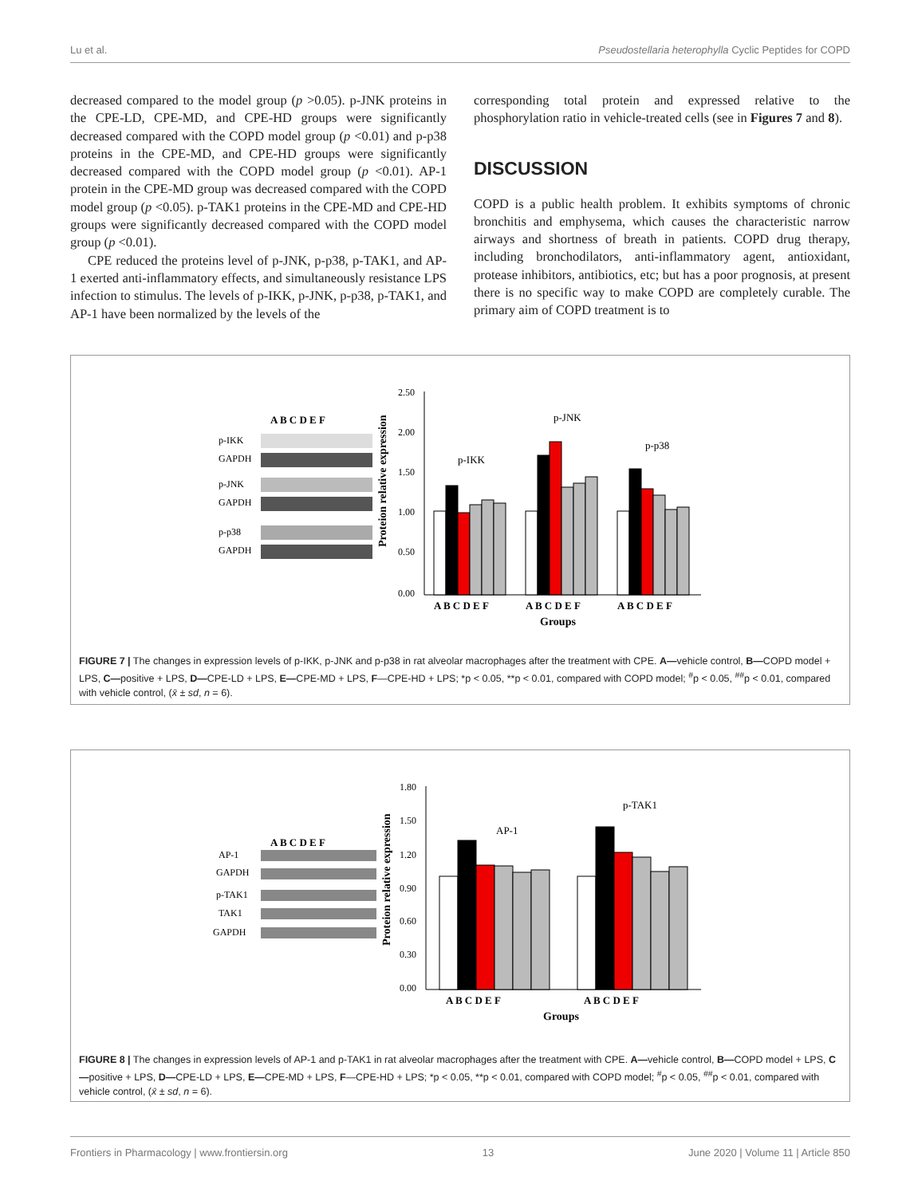Lu et al. Pseudostellaria heterophylla Cyclic Peptides for COPD
decreased compared to the model group (p >0.05). p-JNK proteins in the CPE-LD, CPE-MD, and CPE-HD groups were significantly decreased compared with the COPD model group (p <0.01) and p-p38 proteins in the CPE-MD, and CPE-HD groups were significantly decreased compared with the COPD model group (p <0.01). AP-1 protein in the CPE-MD group was decreased compared with the COPD model group (p <0.05). p-TAK1 proteins in the CPE-MD and CPE-HD groups were significantly decreased compared with the COPD model group (p <0.01).
CPE reduced the proteins level of p-JNK, p-p38, p-TAK1, and AP-1 exerted anti-inflammatory effects, and simultaneously resistance LPS infection to stimulus. The levels of p-IKK, p-JNK, p-p38, p-TAK1, and AP-1 have been normalized by the levels of the
corresponding total protein and expressed relative to the phosphorylation ratio in vehicle-treated cells (see in Figures 7 and 8).
DISCUSSION
COPD is a public health problem. It exhibits symptoms of chronic bronchitis and emphysema, which causes the characteristic narrow airways and shortness of breath in patients. COPD drug therapy, including bronchodilators, anti-inflammatory agent, antioxidant, protease inhibitors, antibiotics, etc; but has a poor prognosis, at present there is no specific way to make COPD are completely curable. The primary aim of COPD treatment is to
A B C D E F
p-IKK
GAPDH
p-JNK
GAPDH
p-p38
GAPDH
2.50
2.00
1.50
1.00
0.50
0.00
Proteion relative expression
p-IKK
p-JNK
p-p38
A B C D E F
A B C D E F
A B C D E F
Groups
FIGURE 7 | The changes in expression levels of p-IKK, p-JNK and p-p38 in rat alveolar macrophages after the treatment with CPE. A—vehicle control, B—COPD model + LPS, C—positive + LPS, D—CPE-LD + LPS, E—CPE-MD + LPS, F—CPE-HD + LPS; *p < 0.05, **p < 0.01, compared with COPD model; <sup>#</sup>p < 0.05, <sup>##</sup>p < 0.01, compared with vehicle control, (x̄ ± sd, n = 6).
A B C D E F
AP-1
GAPDH
p-TAK1
TAK1
GAPDH
1.80
1.50
1.20
0.90
0.60
0.30
0.00
Proteion relative expression
AP-1
p-TAK1
A B C D E F
A B C D E F
Groups
FIGURE 8 | The changes in expression levels of AP-1 and p-TAK1 in rat alveolar macrophages after the treatment with CPE. A—vehicle control, B—COPD model + LPS, C—positive + LPS, D—CPE-LD + LPS, E—CPE-MD + LPS, F—CPE-HD + LPS; *p < 0.05, **p < 0.01, compared with COPD model; <sup>#</sup>p < 0.05, <sup>##</sup>p < 0.01, compared with vehicle control, (x̄ ± sd, n = 6).
Frontiers in Pharmacology | www.frontiersin.org 13 June 2020 | Volume 11 | Article 850